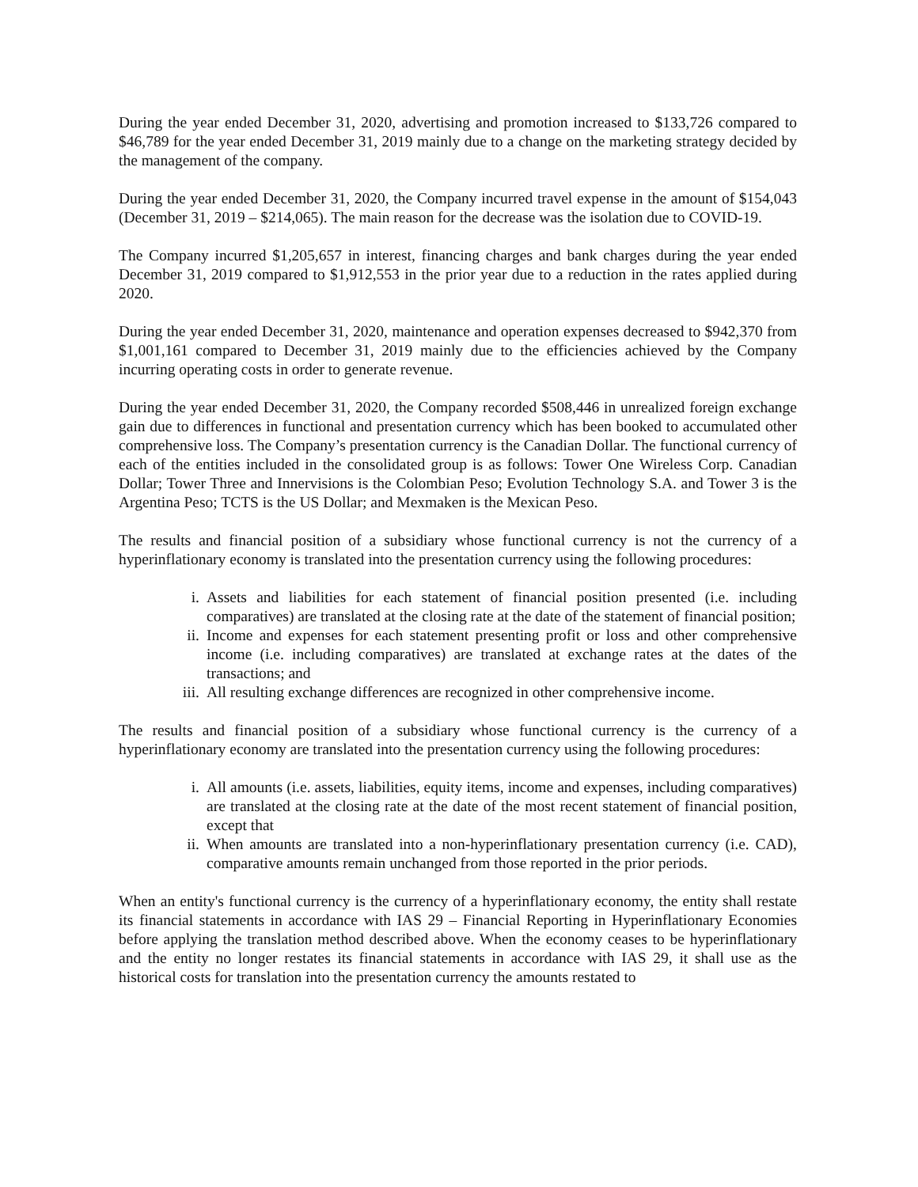During the year ended December 31, 2020, advertising and promotion increased to $133,726 compared to $46,789 for the year ended December 31, 2019 mainly due to a change on the marketing strategy decided by the management of the company.
During the year ended December 31, 2020, the Company incurred travel expense in the amount of $154,043 (December 31, 2019 – $214,065). The main reason for the decrease was the isolation due to COVID-19.
The Company incurred $1,205,657 in interest, financing charges and bank charges during the year ended December 31, 2019 compared to $1,912,553 in the prior year due to a reduction in the rates applied during 2020.
During the year ended December 31, 2020, maintenance and operation expenses decreased to $942,370 from $1,001,161 compared to December 31, 2019 mainly due to the efficiencies achieved by the Company incurring operating costs in order to generate revenue.
During the year ended December 31, 2020, the Company recorded $508,446 in unrealized foreign exchange gain due to differences in functional and presentation currency which has been booked to accumulated other comprehensive loss. The Company’s presentation currency is the Canadian Dollar. The functional currency of each of the entities included in the consolidated group is as follows: Tower One Wireless Corp. Canadian Dollar; Tower Three and Innervisions is the Colombian Peso; Evolution Technology S.A. and Tower 3 is the Argentina Peso; TCTS is the US Dollar; and Mexmaken is the Mexican Peso.
The results and financial position of a subsidiary whose functional currency is not the currency of a hyperinflationary economy is translated into the presentation currency using the following procedures:
i. Assets and liabilities for each statement of financial position presented (i.e. including comparatives) are translated at the closing rate at the date of the statement of financial position;
ii. Income and expenses for each statement presenting profit or loss and other comprehensive income (i.e. including comparatives) are translated at exchange rates at the dates of the transactions; and
iii. All resulting exchange differences are recognized in other comprehensive income.
The results and financial position of a subsidiary whose functional currency is the currency of a hyperinflationary economy are translated into the presentation currency using the following procedures:
i. All amounts (i.e. assets, liabilities, equity items, income and expenses, including comparatives) are translated at the closing rate at the date of the most recent statement of financial position, except that
ii. When amounts are translated into a non-hyperinflationary presentation currency (i.e. CAD), comparative amounts remain unchanged from those reported in the prior periods.
When an entity's functional currency is the currency of a hyperinflationary economy, the entity shall restate its financial statements in accordance with IAS 29 – Financial Reporting in Hyperinflationary Economies before applying the translation method described above. When the economy ceases to be hyperinflationary and the entity no longer restates its financial statements in accordance with IAS 29, it shall use as the historical costs for translation into the presentation currency the amounts restated to